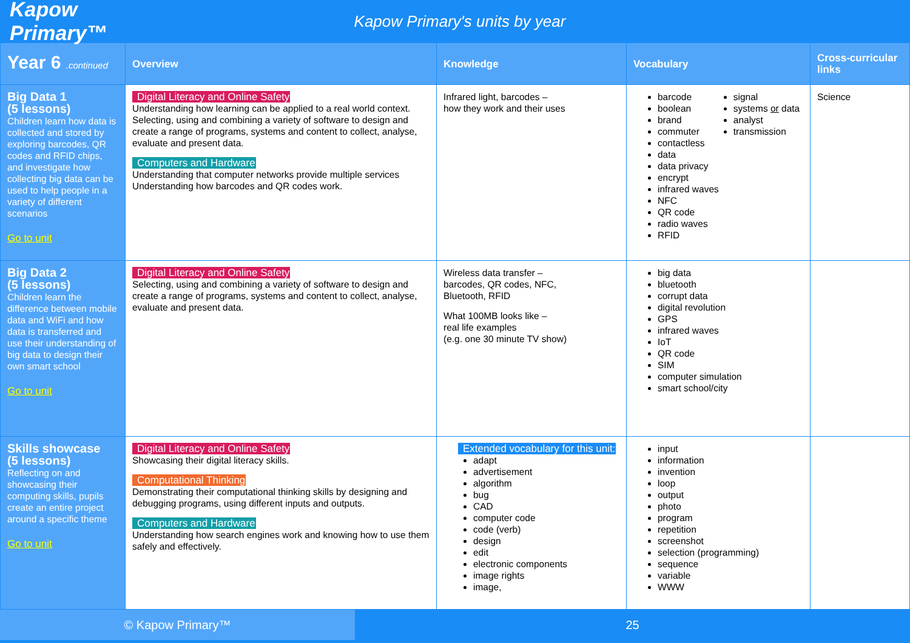Kapow Primary™
Kapow Primary's units by year
| Year 6 .continued | Overview | Knowledge | Vocabulary | Cross-curricular links |
| --- | --- | --- | --- | --- |
| Big Data 1 (5 lessons) Children learn how data is collected and stored by exploring barcodes, QR codes and RFID chips, and investigate how collecting big data can be used to help people in a variety of different scenarios Go to unit | Digital Literacy and Online Safety Understanding how learning can be applied to a real world context. Selecting, using and combining a variety of software to design and create a range of programs, systems and content to collect, analyse, evaluate and present data. Computers and Hardware Understanding that computer networks provide multiple services Understanding how barcodes and QR codes work. | Infrared light, barcodes – how they work and their uses | barcode boolean brand commuter contactless data data privacy encrypt infrared waves NFC QR code radio waves RFID signal systems or data analyst transmission | Science |
| Big Data 2 (5 lessons) Children learn the difference between mobile data and WiFi and how data is transferred and use their understanding of big data to design their own smart school Go to unit | Digital Literacy and Online Safety Selecting, using and combining a variety of software to design and create a range of programs, systems and content to collect, analyse, evaluate and present data. | Wireless data transfer – barcodes, QR codes, NFC, Bluetooth, RFID What 100MB looks like – real life examples (e.g. one 30 minute TV show) | big data bluetooth corrupt data digital revolution GPS infrared waves IoT QR code SIM computer simulation smart school/city | |
| Skills showcase (5 lessons) Reflecting on and showcasing their computing skills, pupils create an entire project around a specific theme Go to unit | Digital Literacy and Online Safety Showcasing their digital literacy skills. Computational Thinking Demonstrating their computational thinking skills by designing and debugging programs, using different inputs and outputs. Computers and Hardware Understanding how search engines work and knowing how to use them safely and effectively. | Extended vocabulary for this unit: adapt advertisement algorithm bug CAD computer code code (verb) design edit electronic components image rights image, | input information invention loop output photo program repetition screenshot selection (programming) sequence variable WWW | |
© Kapow Primary™
25